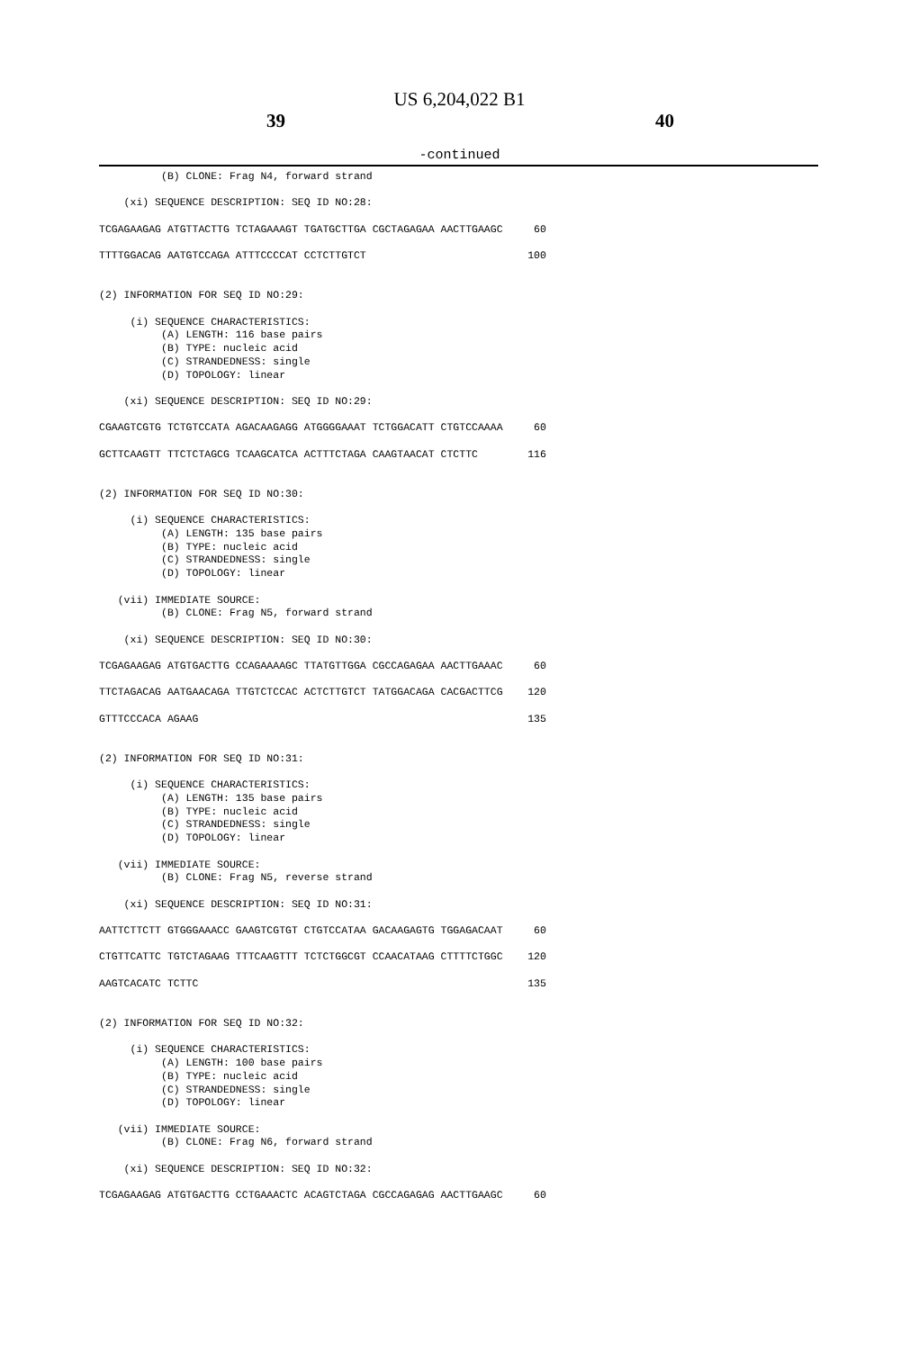US 6,204,022 B1
39 40
-continued
          (B) CLONE: Frag N4, forward strand

    (xi) SEQUENCE DESCRIPTION: SEQ ID NO:28:

TCGAGAAGAG ATGTTACTTG TCTAGAAAGT TGATGCTTGA CGCTAGAGAA AACTTGAAGC     60

TTTTGGACAG AATGTCCAGA ATTTCCCCAT CCTCTTGTCT                          100


(2) INFORMATION FOR SEQ ID NO:29:

     (i) SEQUENCE CHARACTERISTICS:
          (A) LENGTH: 116 base pairs
          (B) TYPE: nucleic acid
          (C) STRANDEDNESS: single
          (D) TOPOLOGY: linear

    (xi) SEQUENCE DESCRIPTION: SEQ ID NO:29:

CGAAGTCGTG TCTGTCCATA AGACAAGAGG ATGGGGAAAT TCTGGACATT CTGTCCAAAA     60

GCTTCAAGTT TTCTCTAGCG TCAAGCATCA ACTTTCTAGA CAAGTAACAT CTCTTC        116


(2) INFORMATION FOR SEQ ID NO:30:

     (i) SEQUENCE CHARACTERISTICS:
          (A) LENGTH: 135 base pairs
          (B) TYPE: nucleic acid
          (C) STRANDEDNESS: single
          (D) TOPOLOGY: linear

   (vii) IMMEDIATE SOURCE:
          (B) CLONE: Frag N5, forward strand

    (xi) SEQUENCE DESCRIPTION: SEQ ID NO:30:

TCGAGAAGAG ATGTGACTTG CCAGAAAAGC TTATGTTGGA CGCCAGAGAA AACTTGAAAC     60

TTCTAGACAG AATGAACAGA TTGTCTCCAC ACTCTTGTCT TATGGACAGA CACGACTTCG    120

GTTTCCCACA AGAAG                                                     135


(2) INFORMATION FOR SEQ ID NO:31:

     (i) SEQUENCE CHARACTERISTICS:
          (A) LENGTH: 135 base pairs
          (B) TYPE: nucleic acid
          (C) STRANDEDNESS: single
          (D) TOPOLOGY: linear

   (vii) IMMEDIATE SOURCE:
          (B) CLONE: Frag N5, reverse strand

    (xi) SEQUENCE DESCRIPTION: SEQ ID NO:31:

AATTCTTCTT GTGGGAAACC GAAGTCGTGT CTGTCCATAA GACAAGAGTG TGGAGACAAT     60

CTGTTCATTC TGTCTAGAAG TTTCAAGTTT TCTCTGGCGT CCAACATAAG CTTTTCTGGC    120

AAGTCACATC TCTTC                                                     135


(2) INFORMATION FOR SEQ ID NO:32:

     (i) SEQUENCE CHARACTERISTICS:
          (A) LENGTH: 100 base pairs
          (B) TYPE: nucleic acid
          (C) STRANDEDNESS: single
          (D) TOPOLOGY: linear

   (vii) IMMEDIATE SOURCE:
          (B) CLONE: Frag N6, forward strand

    (xi) SEQUENCE DESCRIPTION: SEQ ID NO:32:

TCGAGAAGAG ATGTGACTTG CCTGAAACTC ACAGTCTAGA CGCCAGAGAG AACTTGAAGC     60